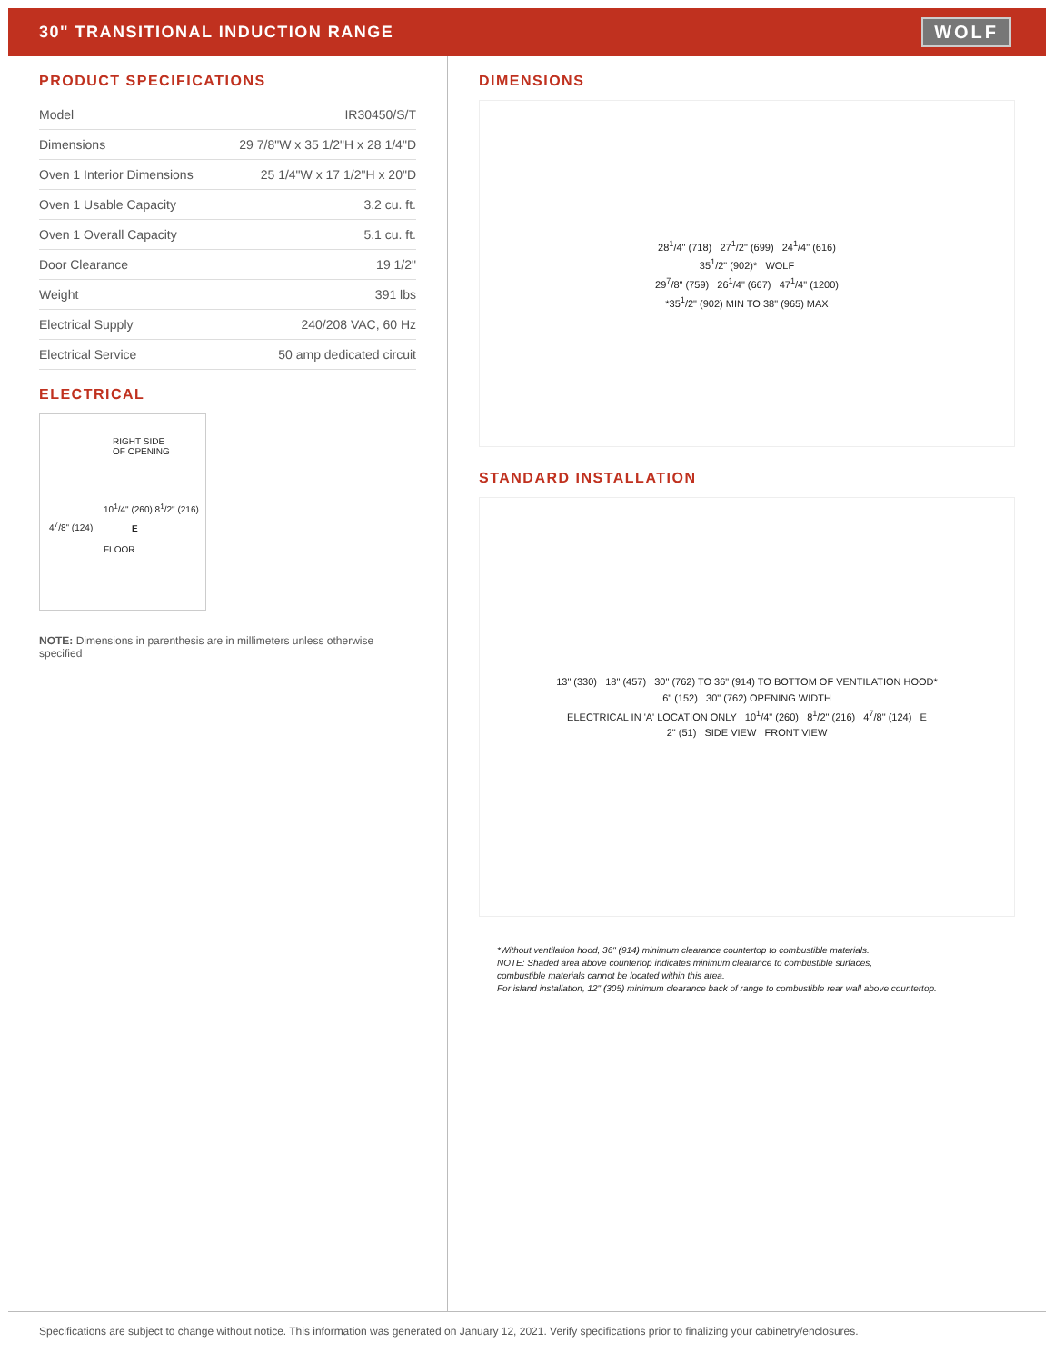30" TRANSITIONAL INDUCTION RANGE
WOLF
PRODUCT SPECIFICATIONS
| Model | IR30450/S/T |
| Dimensions | 29 7/8"W x 35 1/2"H x 28 1/4"D |
| Oven 1 Interior Dimensions | 25 1/4"W x 17 1/2"H x 20"D |
| Oven 1 Usable Capacity | 3.2 cu. ft. |
| Oven 1 Overall Capacity | 5.1 cu. ft. |
| Door Clearance | 19 1/2" |
| Weight | 391 lbs |
| Electrical Supply | 240/208 VAC, 60 Hz |
| Electrical Service | 50 amp dedicated circuit |
ELECTRICAL
RIGHT SIDE
OF OPENING
10<sup>1</sup>/4" (260) 8<sup>1</sup>/2" (216)
4<sup>7</sup>/8" (124) E
FLOOR
NOTE: Dimensions in parenthesis are in millimeters unless otherwise specified
DIMENSIONS
28<sup>1</sup>/4" (718) 27<sup>1</sup>/2" (699) 24<sup>1</sup>/4" (616)
35<sup>1</sup>/2" (902)* WOLF
29<sup>7</sup>/8" (759) 26<sup>1</sup>/4" (667) 47<sup>1</sup>/4" (1200)
*35<sup>1</sup>/2" (902) MIN TO 38" (965) MAX
STANDARD INSTALLATION
13" (330) 18" (457) 30" (762) TO 36" (914) TO BOTTOM OF VENTILATION HOOD*
6" (152) 30" (762) OPENING WIDTH
ELECTRICAL IN 'A' LOCATION ONLY 10<sup>1</sup>/4" (260) 8<sup>1</sup>/2" (216) 4<sup>7</sup>/8" (124) E
2" (51) SIDE VIEW FRONT VIEW
*Without ventilation hood, 36" (914) minimum clearance countertop to combustible materials.
NOTE: Shaded area above countertop indicates minimum clearance to combustible surfaces,
combustible materials cannot be located within this area.
For island installation, 12" (305) minimum clearance back of range to combustible rear wall above countertop.
Specifications are subject to change without notice. This information was generated on January 12, 2021. Verify specifications prior to finalizing your cabinetry/enclosures.